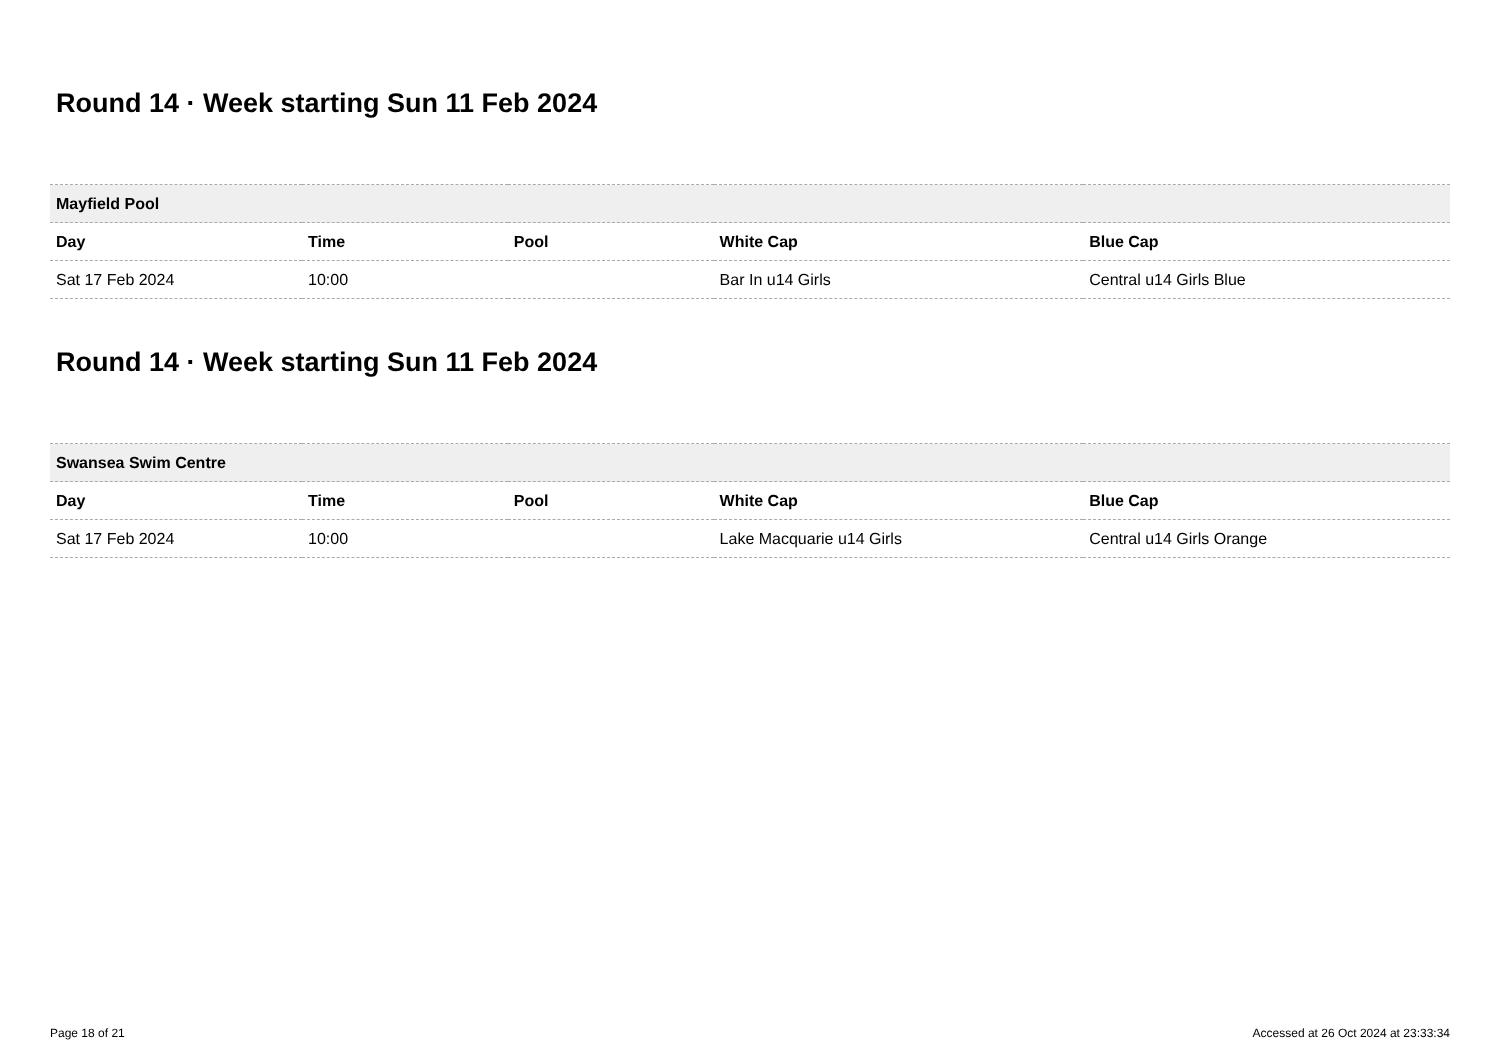Round 14 · Week starting Sun 11 Feb 2024
| Mayfield Pool | | | | |
| --- | --- | --- | --- | --- |
| Day | Time | Pool | White Cap | Blue Cap |
| Sat 17 Feb 2024 | 10:00 | | Bar In u14 Girls | Central u14 Girls Blue |
Round 14 · Week starting Sun 11 Feb 2024
| Swansea Swim Centre | | | | |
| --- | --- | --- | --- | --- |
| Day | Time | Pool | White Cap | Blue Cap |
| Sat 17 Feb 2024 | 10:00 | | Lake Macquarie u14 Girls | Central u14 Girls Orange |
Page 18 of 21 Accessed at 26 Oct 2024 at 23:33:34